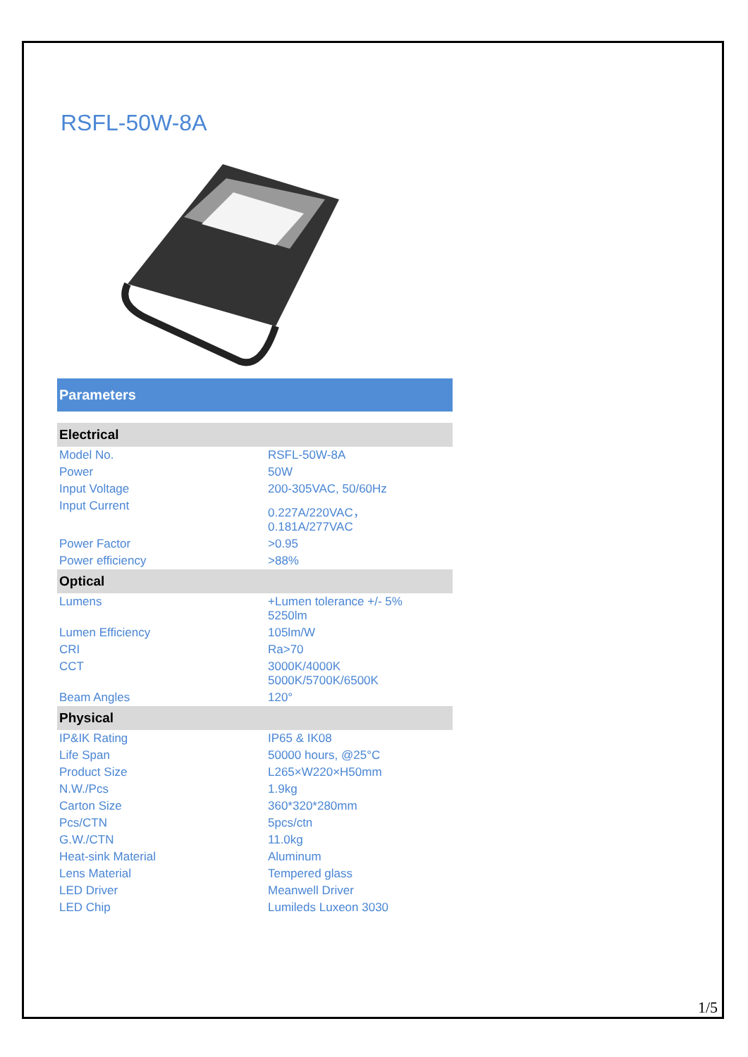RSFL-50W-8A
| Parameters | |
| Electrical | |
| Model No. | RSFL-50W-8A |
| Power | 50W |
| Input Voltage | 200-305VAC, 50/60Hz |
| Input Current | 0.227A/220VAC， 0.181A/277VAC |
| Power Factor | >0.95 |
| Power efficiency | >88% |
| Optical | |
| Lumens | +Lumen tolerance +/- 5% 5250lm |
| Lumen Efficiency | 105lm/W |
| CRI | Ra>70 |
| CCT | 3000K/4000K 5000K/5700K/6500K |
| Beam Angles | 120° |
| Physical | |
| IP&IK Rating | IP65 & IK08 |
| Life Span | 50000 hours, @25°C |
| Product Size | L265×W220×H50mm |
| N.W./Pcs | 1.9kg |
| Carton Size | 360*320*280mm |
| Pcs/CTN | 5pcs/ctn |
| G.W./CTN | 11.0kg |
| Heat-sink Material | Aluminum |
| Lens Material | Tempered glass |
| LED Driver | Meanwell Driver |
| LED Chip | Lumileds Luxeon 3030 |
1/5